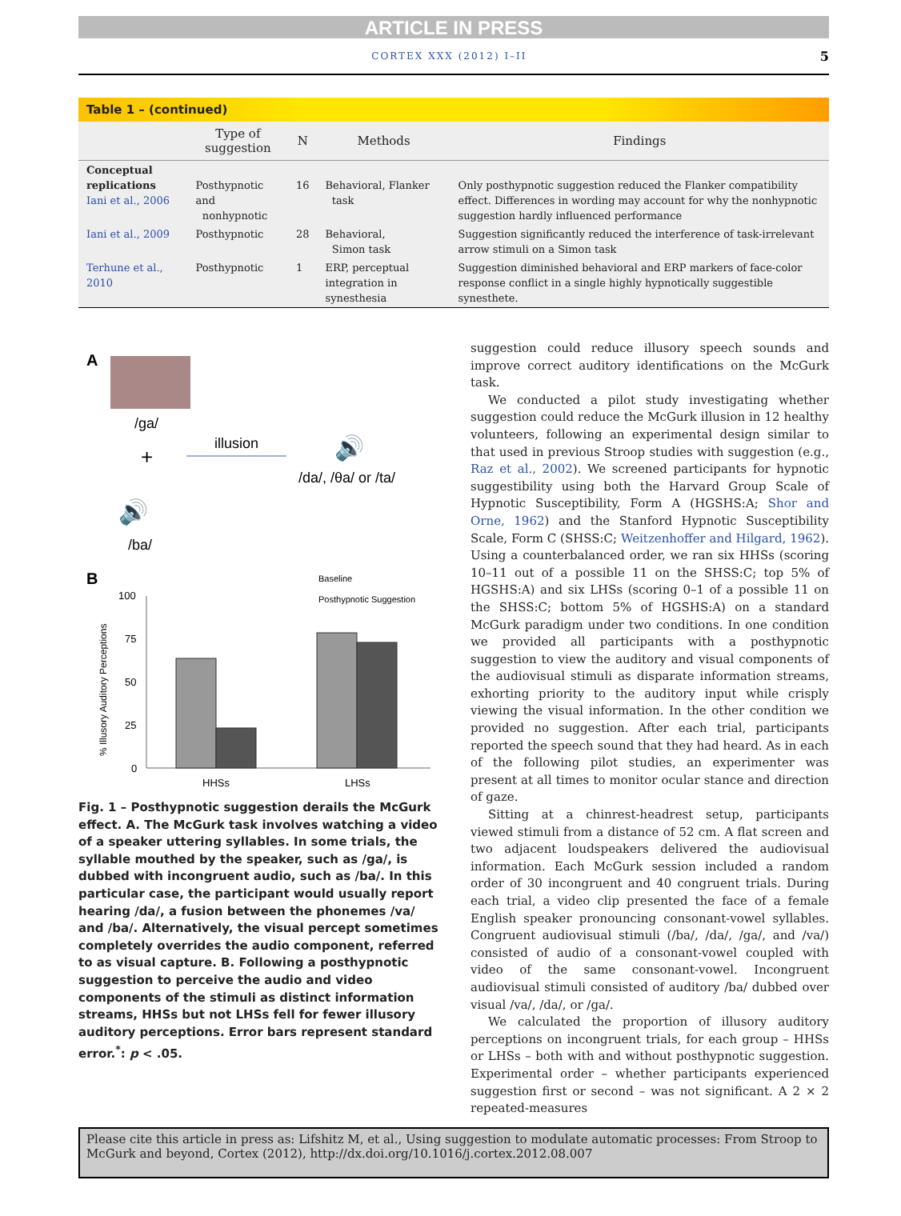ARTICLE IN PRESS
CORTEX XXX (2012) I–II 5
| Table 1 – (continued) | | | | |
| | Type of suggestion | N | Methods | Findings |
| Conceptual replications Iani et al., 2006 | Posthypnotic and nonhypnotic | 16 | Behavioral, Flanker task | Only posthypnotic suggestion reduced the Flanker compatibility effect. Differences in wording may account for why the nonhypnotic suggestion hardly influenced performance |
| Iani et al., 2009 | Posthypnotic | 28 | Behavioral, Simon task | Suggestion significantly reduced the interference of task-irrelevant arrow stimuli on a Simon task |
| Terhune et al., 2010 | Posthypnotic | 1 | ERP, perceptual integration in synesthesia | Suggestion diminished behavioral and ERP markers of face-color response conflict in a single highly hypnotically suggestible synesthete. |
A
/ga/
+
illusion
🔊
/da/, /θa/ or /ta/
🔊
/ba/
B
Baseline
Posthypnotic Suggestion
100
75
50
25
0
HHSs
LHSs
% Illusory Auditory Perceptions
Fig. 1 – Posthypnotic suggestion derails the McGurk effect. A. The McGurk task involves watching a video of a speaker uttering syllables. In some trials, the syllable mouthed by the speaker, such as /ga/, is dubbed with incongruent audio, such as /ba/. In this particular case, the participant would usually report hearing /da/, a fusion between the phonemes /va/ and /ba/. Alternatively, the visual percept sometimes completely overrides the audio component, referred to as visual capture. B. Following a posthypnotic suggestion to perceive the audio and video components of the stimuli as distinct information streams, HHSs but not LHSs fell for fewer illusory auditory perceptions. Error bars represent standard error.<sup>*</sup>: p < .05.
suggestion could reduce illusory speech sounds and improve correct auditory identifications on the McGurk task.
We conducted a pilot study investigating whether suggestion could reduce the McGurk illusion in 12 healthy volunteers, following an experimental design similar to that used in previous Stroop studies with suggestion (e.g., Raz et al., 2002). We screened participants for hypnotic suggestibility using both the Harvard Group Scale of Hypnotic Susceptibility, Form A (HGSHS:A; Shor and Orne, 1962) and the Stanford Hypnotic Susceptibility Scale, Form C (SHSS:C; Weitzenhoffer and Hilgard, 1962). Using a counterbalanced order, we ran six HHSs (scoring 10–11 out of a possible 11 on the SHSS:C; top 5% of HGSHS:A) and six LHSs (scoring 0–1 of a possible 11 on the SHSS:C; bottom 5% of HGSHS:A) on a standard McGurk paradigm under two conditions. In one condition we provided all participants with a posthypnotic suggestion to view the auditory and visual components of the audiovisual stimuli as disparate information streams, exhorting priority to the auditory input while crisply viewing the visual information. In the other condition we provided no suggestion. After each trial, participants reported the speech sound that they had heard. As in each of the following pilot studies, an experimenter was present at all times to monitor ocular stance and direction of gaze.
Sitting at a chinrest-headrest setup, participants viewed stimuli from a distance of 52 cm. A flat screen and two adjacent loudspeakers delivered the audiovisual information. Each McGurk session included a random order of 30 incongruent and 40 congruent trials. During each trial, a video clip presented the face of a female English speaker pronouncing consonant-vowel syllables. Congruent audiovisual stimuli (/ba/, /da/, /ga/, and /va/) consisted of audio of a consonant-vowel coupled with video of the same consonant-vowel. Incongruent audiovisual stimuli consisted of auditory /ba/ dubbed over visual /va/, /da/, or /ga/.
We calculated the proportion of illusory auditory perceptions on incongruent trials, for each group – HHSs or LHSs – both with and without posthypnotic suggestion. Experimental order – whether participants experienced suggestion first or second – was not significant. A 2 × 2 repeated-measures
Please cite this article in press as: Lifshitz M, et al., Using suggestion to modulate automatic processes: From Stroop to McGurk and beyond, Cortex (2012), http://dx.doi.org/10.1016/j.cortex.2012.08.007